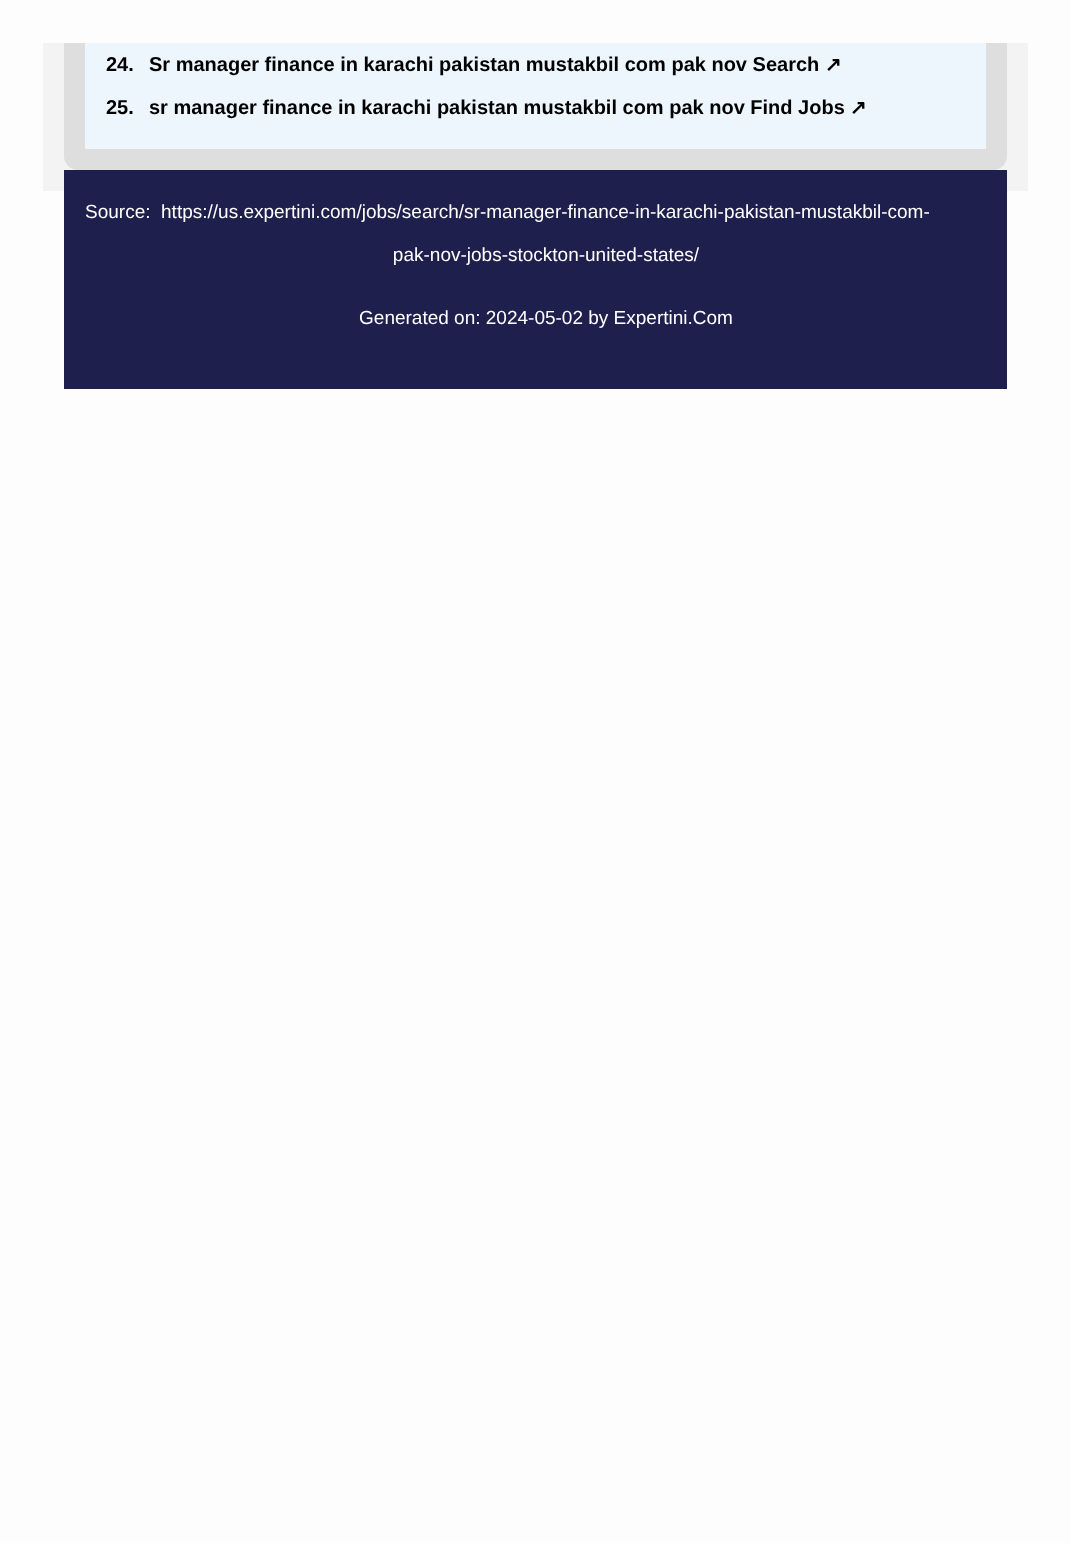24. Sr manager finance in karachi pakistan mustakbil com pak nov Search ↗
25. sr manager finance in karachi pakistan mustakbil com pak nov Find Jobs ↗
Source: https://us.expertini.com/jobs/search/sr-manager-finance-in-karachi-pakistan-mustakbil-com-
pak-nov-jobs-stockton-united-states/
Generated on: 2024-05-02 by Expertini.Com